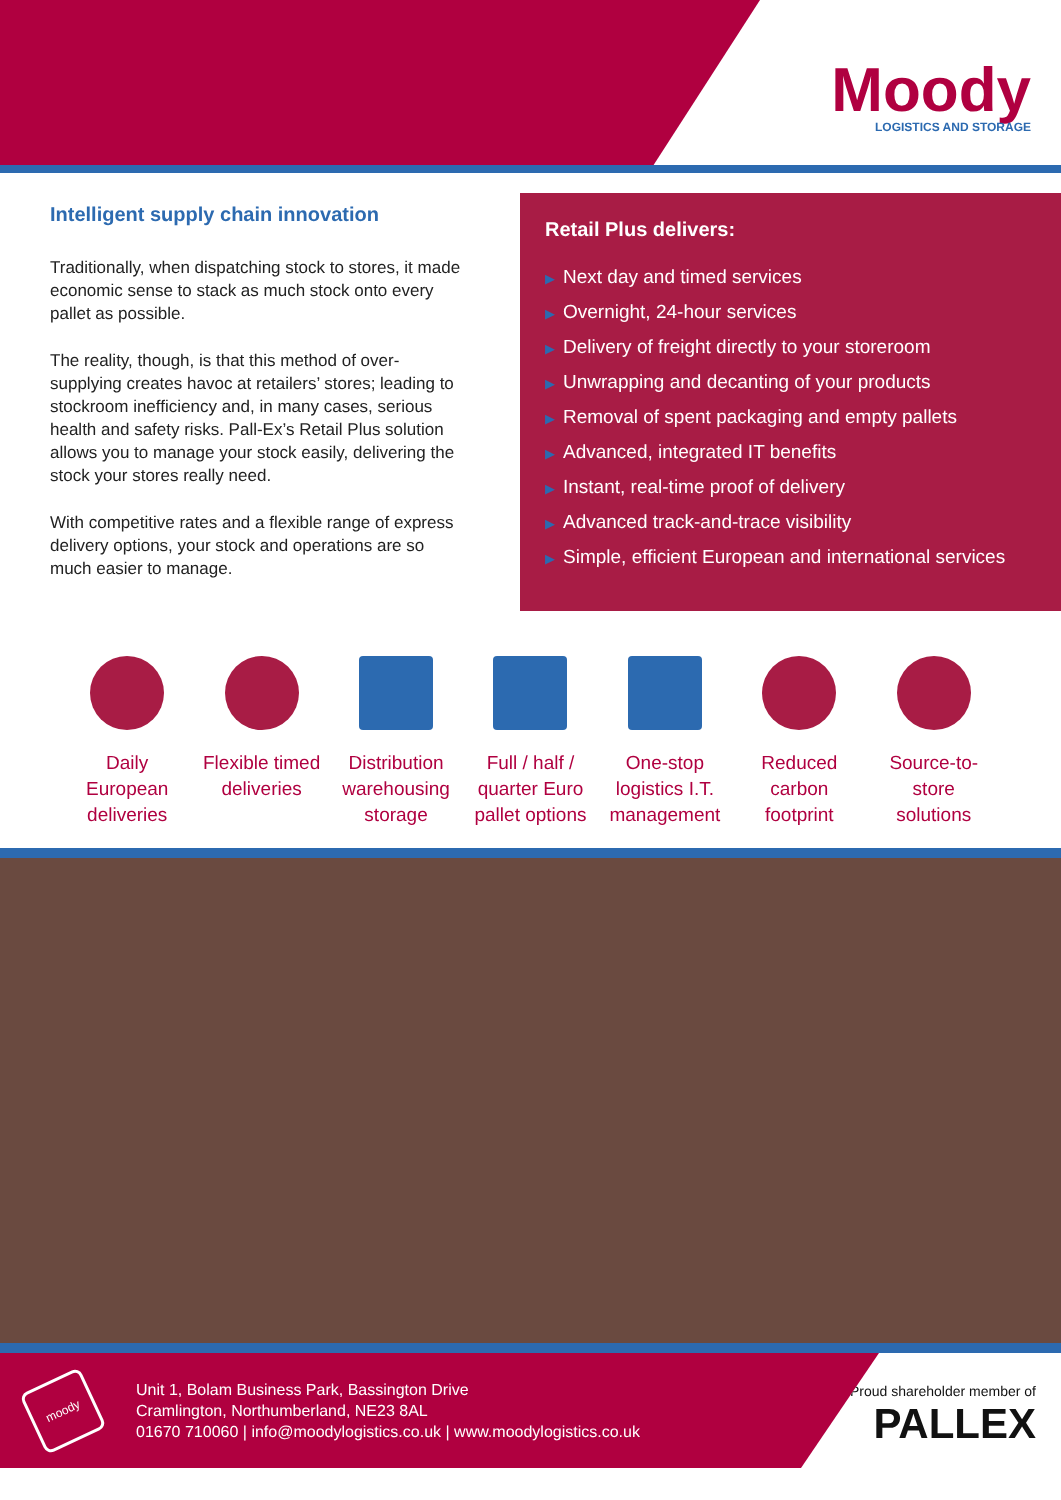Moody
LOGISTICS AND STORAGE
Intelligent supply chain innovation
Traditionally, when dispatching stock to stores, it made economic sense to stack as much stock onto every pallet as possible.
The reality, though, is that this method of over-supplying creates havoc at retailers’ stores; leading to stockroom inefficiency and, in many cases, serious health and safety risks. Pall-Ex’s Retail Plus solution allows you to manage your stock easily, delivering the stock your stores really need.
With competitive rates and a flexible range of express delivery options, your stock and operations are so much easier to manage.
Retail Plus delivers:
▶ Next day and timed services
▶ Overnight, 24-hour services
▶ Delivery of freight directly to your storeroom
▶ Unwrapping and decanting of your products
▶ Removal of spent packaging and empty pallets
▶ Advanced, integrated IT benefits
▶ Instant, real-time proof of delivery
▶ Advanced track-and-trace visibility
▶ Simple, efficient European and international services
Daily European deliveries
Flexible timed deliveries
Distribution warehousing storage
Full / half / quarter Euro pallet options
One-stop logistics I.T. management
Reduced carbon footprint
Source-to-store solutions
moody
Unit 1, Bolam Business Park, Bassington Drive
Cramlington, Northumberland, NE23 8AL
01670 710060 | info@moodylogistics.co.uk | www.moodylogistics.co.uk
Proud shareholder member of
PALLEX